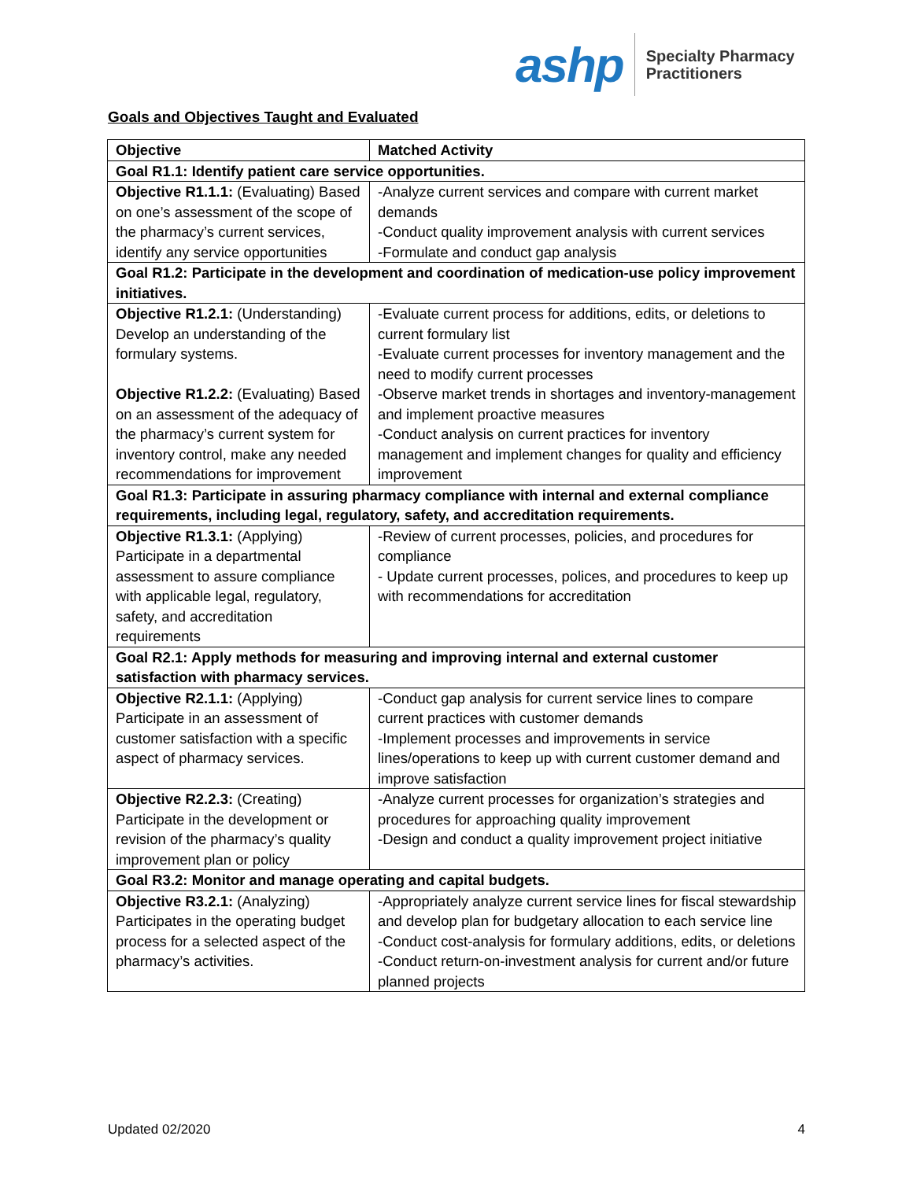ashp
Specialty Pharmacy
Practitioners
Goals and Objectives Taught and Evaluated
| Objective | Matched Activity |
| --- | --- |
| Goal R1.1: Identify patient care service opportunities. | |
| Objective R1.1.1: (Evaluating) Based on one’s assessment of the scope of the pharmacy’s current services, identify any service opportunities | -Analyze current services and compare with current market demands -Conduct quality improvement analysis with current services -Formulate and conduct gap analysis |
| Goal R1.2: Participate in the development and coordination of medication-use policy improvement initiatives. | |
| Objective R1.2.1: (Understanding) Develop an understanding of the formulary systems. Objective R1.2.2: (Evaluating) Based on an assessment of the adequacy of the pharmacy’s current system for inventory control, make any needed recommendations for improvement | -Evaluate current process for additions, edits, or deletions to current formulary list -Evaluate current processes for inventory management and the need to modify current processes -Observe market trends in shortages and inventory-management and implement proactive measures -Conduct analysis on current practices for inventory management and implement changes for quality and efficiency improvement |
| Goal R1.3: Participate in assuring pharmacy compliance with internal and external compliance requirements, including legal, regulatory, safety, and accreditation requirements. | |
| Objective R1.3.1: (Applying) Participate in a departmental assessment to assure compliance with applicable legal, regulatory, safety, and accreditation requirements | -Review of current processes, policies, and procedures for compliance - Update current processes, polices, and procedures to keep up with recommendations for accreditation |
| Goal R2.1: Apply methods for measuring and improving internal and external customer satisfaction with pharmacy services. | |
| Objective R2.1.1: (Applying) Participate in an assessment of customer satisfaction with a specific aspect of pharmacy services. | -Conduct gap analysis for current service lines to compare current practices with customer demands -Implement processes and improvements in service lines/operations to keep up with current customer demand and improve satisfaction |
| Objective R2.2.3: (Creating) Participate in the development or revision of the pharmacy’s quality improvement plan or policy | -Analyze current processes for organization’s strategies and procedures for approaching quality improvement -Design and conduct a quality improvement project initiative |
| Goal R3.2: Monitor and manage operating and capital budgets. | |
| Objective R3.2.1: (Analyzing) Participates in the operating budget process for a selected aspect of the pharmacy’s activities. | -Appropriately analyze current service lines for fiscal stewardship and develop plan for budgetary allocation to each service line -Conduct cost-analysis for formulary additions, edits, or deletions -Conduct return-on-investment analysis for current and/or future planned projects |
Updated 02/2020 4